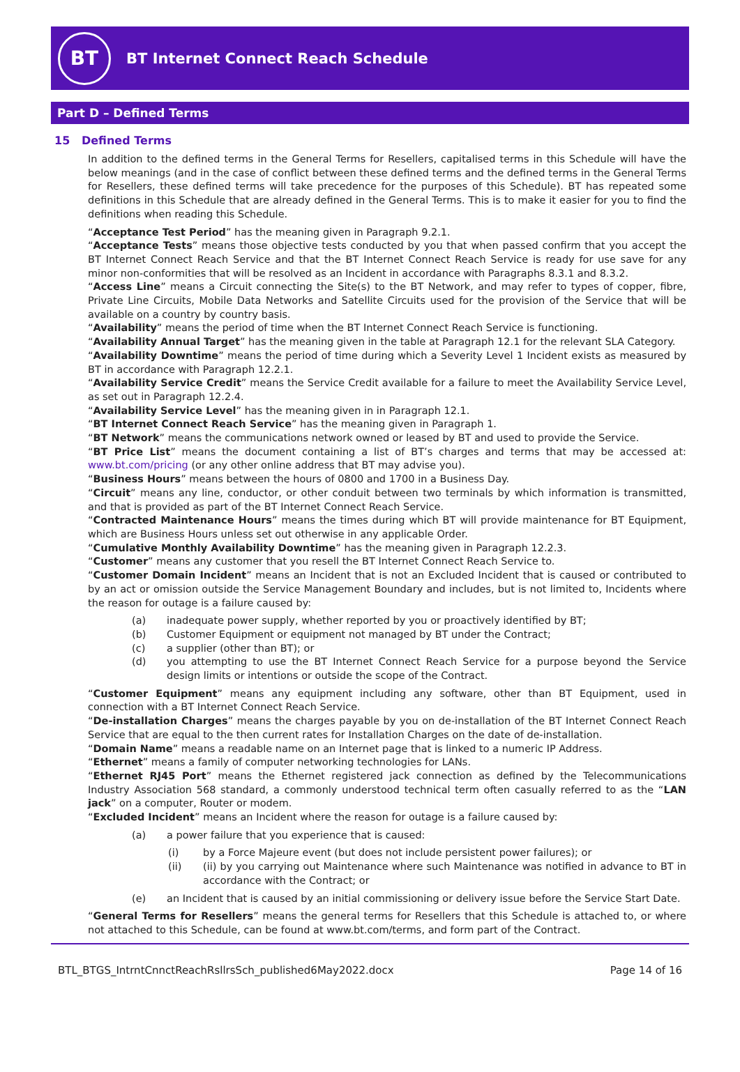BT
BT Internet Connect Reach Schedule
Part D – Defined Terms
15 Defined Terms
In addition to the defined terms in the General Terms for Resellers, capitalised terms in this Schedule will have the below meanings (and in the case of conflict between these defined terms and the defined terms in the General Terms for Resellers, these defined terms will take precedence for the purposes of this Schedule). BT has repeated some definitions in this Schedule that are already defined in the General Terms. This is to make it easier for you to find the definitions when reading this Schedule.
“Acceptance Test Period” has the meaning given in Paragraph 9.2.1.
“Acceptance Tests” means those objective tests conducted by you that when passed confirm that you accept the BT Internet Connect Reach Service and that the BT Internet Connect Reach Service is ready for use save for any minor non-conformities that will be resolved as an Incident in accordance with Paragraphs 8.3.1 and 8.3.2.
“Access Line” means a Circuit connecting the Site(s) to the BT Network, and may refer to types of copper, fibre, Private Line Circuits, Mobile Data Networks and Satellite Circuits used for the provision of the Service that will be available on a country by country basis.
“Availability” means the period of time when the BT Internet Connect Reach Service is functioning.
“Availability Annual Target” has the meaning given in the table at Paragraph 12.1 for the relevant SLA Category.
“Availability Downtime” means the period of time during which a Severity Level 1 Incident exists as measured by BT in accordance with Paragraph 12.2.1.
“Availability Service Credit” means the Service Credit available for a failure to meet the Availability Service Level, as set out in Paragraph 12.2.4.
“Availability Service Level” has the meaning given in in Paragraph 12.1.
“BT Internet Connect Reach Service” has the meaning given in Paragraph 1.
“BT Network” means the communications network owned or leased by BT and used to provide the Service.
“BT Price List” means the document containing a list of BT’s charges and terms that may be accessed at: www.bt.com/pricing (or any other online address that BT may advise you).
“Business Hours” means between the hours of 0800 and 1700 in a Business Day.
“Circuit” means any line, conductor, or other conduit between two terminals by which information is transmitted, and that is provided as part of the BT Internet Connect Reach Service.
“Contracted Maintenance Hours” means the times during which BT will provide maintenance for BT Equipment, which are Business Hours unless set out otherwise in any applicable Order.
“Cumulative Monthly Availability Downtime” has the meaning given in Paragraph 12.2.3.
“Customer” means any customer that you resell the BT Internet Connect Reach Service to.
“Customer Domain Incident” means an Incident that is not an Excluded Incident that is caused or contributed to by an act or omission outside the Service Management Boundary and includes, but is not limited to, Incidents where the reason for outage is a failure caused by:
(a) inadequate power supply, whether reported by you or proactively identified by BT;
(b) Customer Equipment or equipment not managed by BT under the Contract;
(c) a supplier (other than BT); or
(d) you attempting to use the BT Internet Connect Reach Service for a purpose beyond the Service design limits or intentions or outside the scope of the Contract.
“Customer Equipment” means any equipment including any software, other than BT Equipment, used in connection with a BT Internet Connect Reach Service.
“De-installation Charges” means the charges payable by you on de-installation of the BT Internet Connect Reach Service that are equal to the then current rates for Installation Charges on the date of de-installation.
“Domain Name” means a readable name on an Internet page that is linked to a numeric IP Address.
“Ethernet” means a family of computer networking technologies for LANs.
“Ethernet RJ45 Port” means the Ethernet registered jack connection as defined by the Telecommunications Industry Association 568 standard, a commonly understood technical term often casually referred to as the “LAN jack” on a computer, Router or modem.
“Excluded Incident” means an Incident where the reason for outage is a failure caused by:
(a) a power failure that you experience that is caused:
(i) by a Force Majeure event (but does not include persistent power failures); or
(ii) (ii) by you carrying out Maintenance where such Maintenance was notified in advance to BT in accordance with the Contract; or
(e) an Incident that is caused by an initial commissioning or delivery issue before the Service Start Date.
“General Terms for Resellers” means the general terms for Resellers that this Schedule is attached to, or where not attached to this Schedule, can be found at www.bt.com/terms, and form part of the Contract.
BTL_BTGS_IntrntCnnctReachRsllrsSch_published6May2022.docx Page 14 of 16